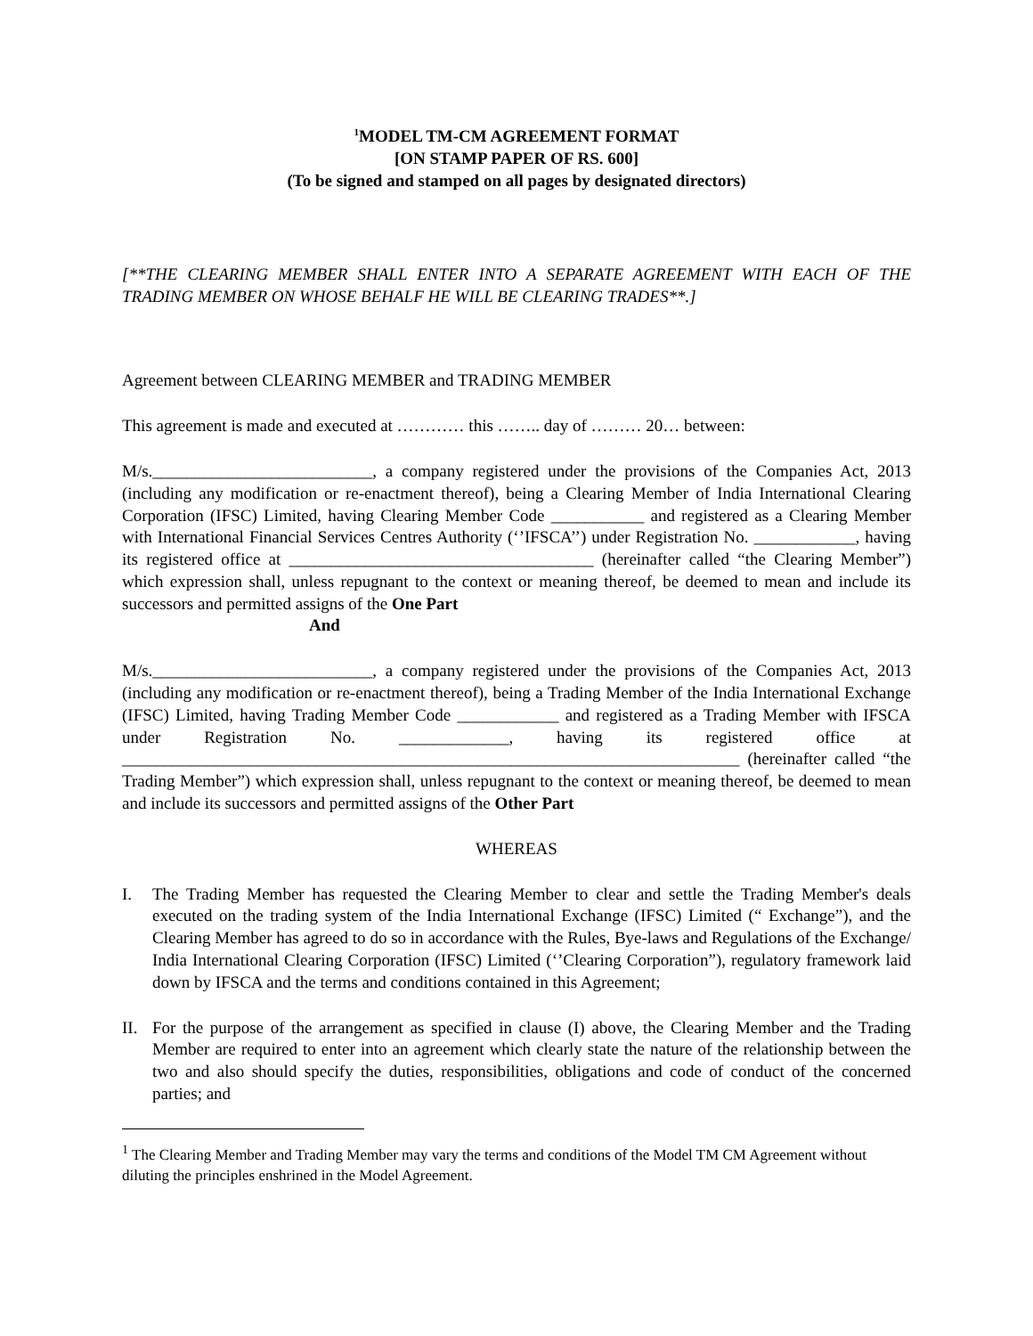<sup>1</sup> MODEL TM-CM AGREEMENT FORMAT
[ON STAMP PAPER OF RS. 600]
(To be signed and stamped on all pages by designated directors)
[**THE CLEARING MEMBER SHALL ENTER INTO A SEPARATE AGREEMENT WITH EACH OF THE TRADING MEMBER ON WHOSE BEHALF HE WILL BE CLEARING TRADES**.]
Agreement between CLEARING MEMBER and TRADING MEMBER
This agreement is made and executed at ………… this …….. day of ……… 20… between:
M/s.__________________________, a company registered under the provisions of the Companies Act, 2013 (including any modification or re-enactment thereof), being a Clearing Member of India International Clearing Corporation (IFSC) Limited, having Clearing Member Code ___________ and registered as a Clearing Member with International Financial Services Centres Authority (‘’IFSCA’’) under Registration No. ____________, having its registered office at ____________________________________ (hereinafter called “the Clearing Member”) which expression shall, unless repugnant to the context or meaning thereof, be deemed to mean and include its successors and permitted assigns of the One Part
And
M/s.__________________________, a company registered under the provisions of the Companies Act, 2013 (including any modification or re-enactment thereof), being a Trading Member of the India International Exchange (IFSC) Limited, having Trading Member Code ____________ and registered as a Trading Member with IFSCA under Registration No. _____________, having its registered office at _________________________________________________________________________ (hereinafter called “the Trading Member”) which expression shall, unless repugnant to the context or meaning thereof, be deemed to mean and include its successors and permitted assigns of the Other Part
WHEREAS
I. The Trading Member has requested the Clearing Member to clear and settle the Trading Member's deals executed on the trading system of the India International Exchange (IFSC) Limited (“ Exchange”), and the Clearing Member has agreed to do so in accordance with the Rules, Bye-laws and Regulations of the Exchange/ India International Clearing Corporation (IFSC) Limited (‘’Clearing Corporation”), regulatory framework laid down by IFSCA and the terms and conditions contained in this Agreement;
II. For the purpose of the arrangement as specified in clause (I) above, the Clearing Member and the Trading Member are required to enter into an agreement which clearly state the nature of the relationship between the two and also should specify the duties, responsibilities, obligations and code of conduct of the concerned parties; and
<sup>1</sup> The Clearing Member and Trading Member may vary the terms and conditions of the Model TM CM Agreement without diluting the principles enshrined in the Model Agreement.